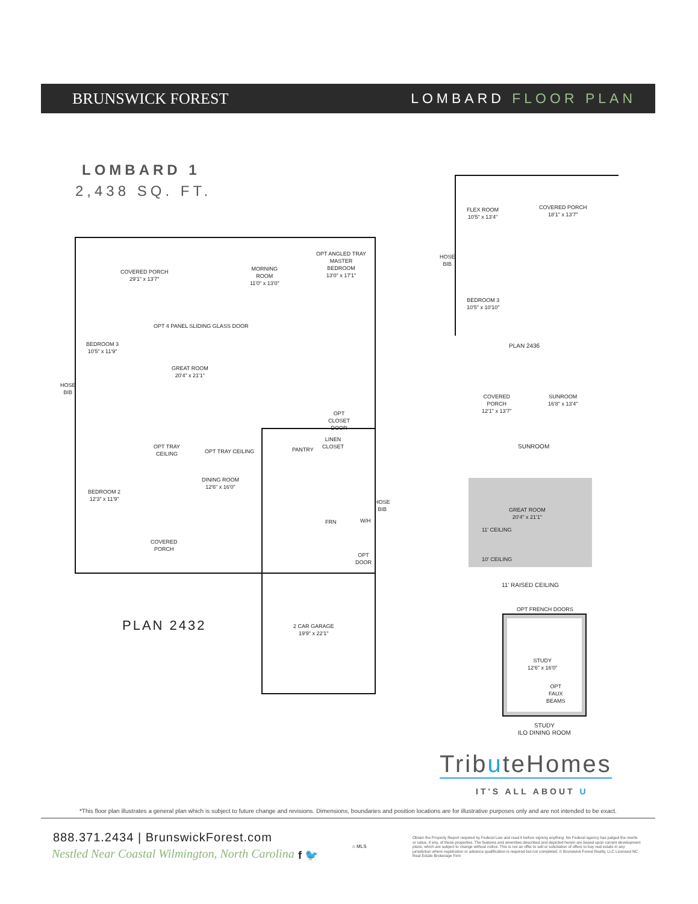BRUNSWICK FOREST LOMBARD FLOOR PLAN
LOMBARD 1
2,438 SQ. FT.
COVERED PORCH
29'1" x 13'7"
MORNING
ROOM
11'0" x 13'0"
OPT ANGLED TRAY
MASTER
BEDROOM
13'0" x 17'1"
OPT 4 PANEL SLIDING GLASS DOOR
BEDROOM 3
10'5" x 11'9"
GREAT ROOM
20'4" x 21'1"
HOSE
BIB
OPT TRAY
CEILING
OPT TRAY CEILING
DINING ROOM
12'6" x 16'0"
BEDROOM 2
12'3" x 11'9"
PANTRY
LINEN
CLOSET
OPT
CLOSET
DOOR
HOSE
BIB
FRN W/H
OPT
DOOR
COVERED
PORCH
2 CAR GARAGE
19'9" x 22'1"
PLAN 2432
FLEX ROOM
10'5" x 13'4"
COVERED PORCH
18'1" x 13'7"
HOSE
BIB
BEDROOM 3
10'5" x 10'10"
PLAN 2436
COVERED
PORCH
12'1" x 13'7"
SUNROOM
16'8" x 13'4"
SUNROOM
GREAT ROOM
20'4" x 21'1"
11' CEILING
10' CEILING
11' RAISED CEILING
OPT FRENCH DOORS
STUDY
12'6" x 16'0"
OPT
FAUX
BEAMS
STUDY
ILO DINING ROOM
TributeHomes
IT'S ALL ABOUT U
*This floor plan illustrates a general plan which is subject to future change and revisions. Dimensions, boundaries and position locations are for illustrative purposes only and are not intended to be exact.
888.371.2434 | BrunswickForest.com
Nestled Near Coastal Wilmington, North Carolina
f 🐦
⌂ MLS
Obtain the Property Report required by Federal Law and read it before signing anything. No Federal agency has judged the merits or value, if any, of these properties. The features and amenities described and depicted herein are based upon current development plans, which are subject to change without notice. This is not an offer to sell or solicitation of offers to buy real estate in any jurisdiction where registration or advance qualification is required but not completed. © Brunswick Forest Realty, LLC Licensed NC Real Estate Brokerage Firm